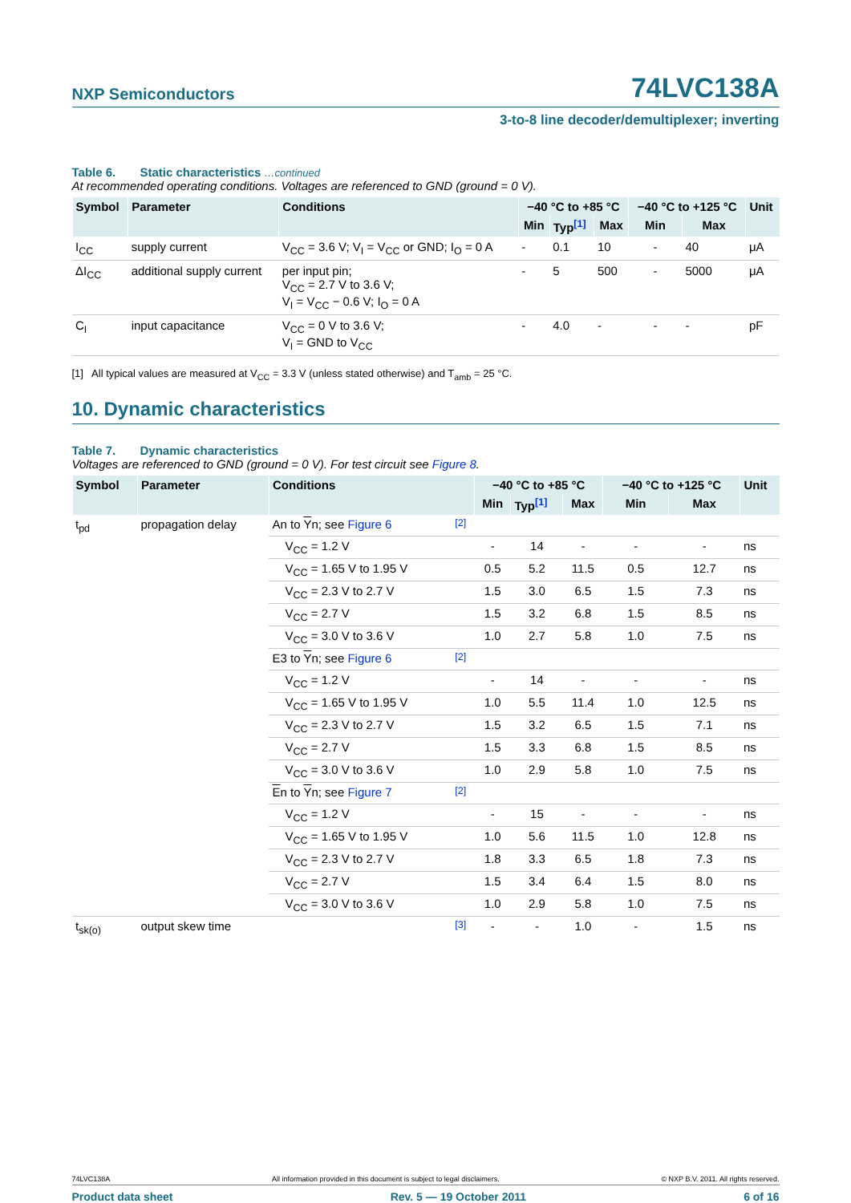NXP Semiconductors
74LVC138A
3-to-8 line decoder/demultiplexer; inverting
Table 6. Static characteristics …continued
At recommended operating conditions. Voltages are referenced to GND (ground = 0 V).
| Symbol | Parameter | Conditions | −40 °C to +85 °C | | | −40 °C to +125 °C | | Unit |
| --- | --- | --- | --- | --- | --- | --- | --- | --- |
| | | | Min | Typ<sup>[1]</sup> | Max | Min | Max | |
| I<sub>CC</sub> | supply current | V<sub>CC</sub> = 3.6 V; V<sub>I</sub> = V<sub>CC</sub> or GND; I<sub>O</sub> = 0 A | - | 0.1 | 10 | - | 40 | μA |
| ΔI<sub>CC</sub> | additional supply current | per input pin; V<sub>CC</sub> = 2.7 V to 3.6 V; V<sub>I</sub> = V<sub>CC</sub> − 0.6 V; I<sub>O</sub> = 0 A | - | 5 | 500 | - | 5000 | μA |
| C<sub>I</sub> | input capacitance | V<sub>CC</sub> = 0 V to 3.6 V; V<sub>I</sub> = GND to V<sub>CC</sub> | - | 4.0 | - | - | - | pF |
[1] All typical values are measured at V<sub>CC</sub> = 3.3 V (unless stated otherwise) and T<sub>amb</sub> = 25 °C.
10. Dynamic characteristics
Table 7. Dynamic characteristics
Voltages are referenced to GND (ground = 0 V). For test circuit see Figure 8.
| Symbol | Parameter | Conditions | | −40 °C to +85 °C | | | −40 °C to +125 °C | | Unit |
| --- | --- | --- | --- | --- | --- | --- | --- | --- | --- |
| | | | | Min | Typ<sup>[1]</sup> | Max | Min | Max | |
| t<sub>pd</sub> | propagation delay | An to Y n; see Figure 6 | <sup>[2]</sup> | | | | | | |
| | | V<sub>CC</sub> = 1.2 V | | - | 14 | - | - | - | ns |
| | | V<sub>CC</sub> = 1.65 V to 1.95 V | | 0.5 | 5.2 | 11.5 | 0.5 | 12.7 | ns |
| | | V<sub>CC</sub> = 2.3 V to 2.7 V | | 1.5 | 3.0 | 6.5 | 1.5 | 7.3 | ns |
| | | V<sub>CC</sub> = 2.7 V | | 1.5 | 3.2 | 6.8 | 1.5 | 8.5 | ns |
| | | V<sub>CC</sub> = 3.0 V to 3.6 V | | 1.0 | 2.7 | 5.8 | 1.0 | 7.5 | ns |
| | | E3 to Y n; see Figure 6 | <sup>[2]</sup> | | | | | | |
| | | V<sub>CC</sub> = 1.2 V | | - | 14 | - | - | - | ns |
| | | V<sub>CC</sub> = 1.65 V to 1.95 V | | 1.0 | 5.5 | 11.4 | 1.0 | 12.5 | ns |
| | | V<sub>CC</sub> = 2.3 V to 2.7 V | | 1.5 | 3.2 | 6.5 | 1.5 | 7.1 | ns |
| | | V<sub>CC</sub> = 2.7 V | | 1.5 | 3.3 | 6.8 | 1.5 | 8.5 | ns |
| | | V<sub>CC</sub> = 3.0 V to 3.6 V | | 1.0 | 2.9 | 5.8 | 1.0 | 7.5 | ns |
| | | E n to Y n; see Figure 7 | <sup>[2]</sup> | | | | | | |
| | | V<sub>CC</sub> = 1.2 V | | - | 15 | - | - | - | ns |
| | | V<sub>CC</sub> = 1.65 V to 1.95 V | | 1.0 | 5.6 | 11.5 | 1.0 | 12.8 | ns |
| | | V<sub>CC</sub> = 2.3 V to 2.7 V | | 1.8 | 3.3 | 6.5 | 1.8 | 7.3 | ns |
| | | V<sub>CC</sub> = 2.7 V | | 1.5 | 3.4 | 6.4 | 1.5 | 8.0 | ns |
| | | V<sub>CC</sub> = 3.0 V to 3.6 V | | 1.0 | 2.9 | 5.8 | 1.0 | 7.5 | ns |
| t<sub>sk(o)</sub> | output skew time | | <sup>[3]</sup> | - | - | 1.0 | - | 1.5 | ns |
74LVC138A All information provided in this document is subject to legal disclaimers. © NXP B.V. 2011. All rights reserved.
Product data sheet Rev. 5 — 19 October 2011 6 of 16